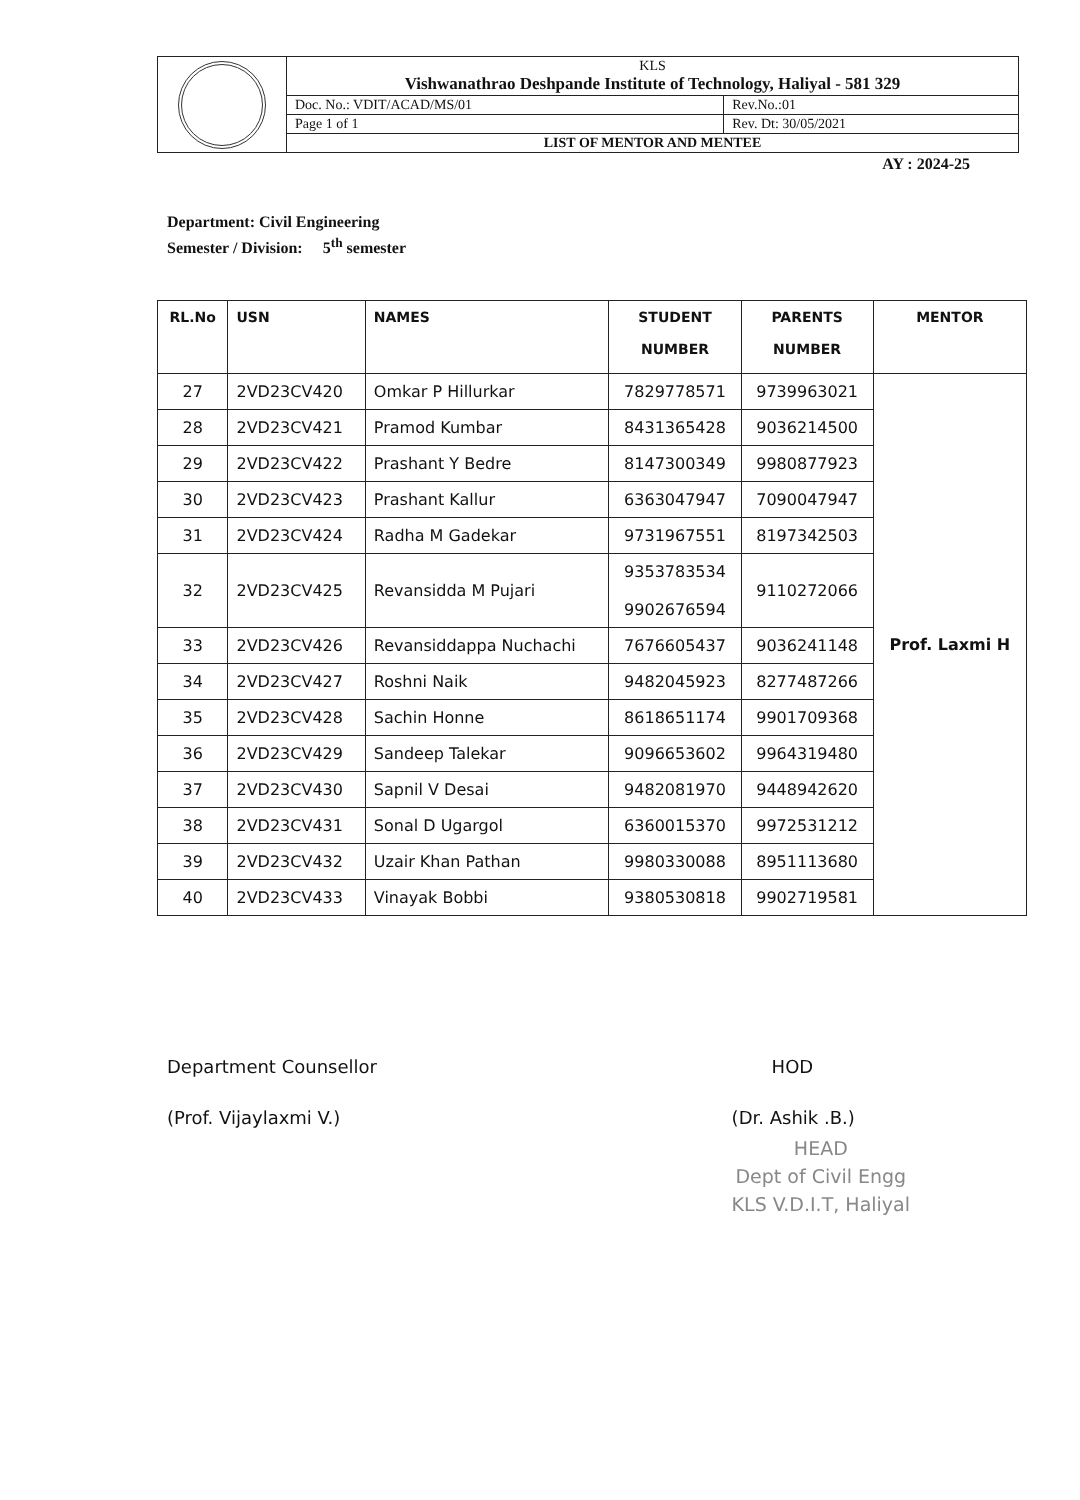| | KLS Vishwanathrao Deshpande Institute of Technology, Haliyal - 581 329 | |
| | Doc. No.: VDIT/ACAD/MS/01 | Rev.No.:01 |
| | Page 1 of 1 | Rev. Dt: 30/05/2021 |
| | LIST OF MENTOR AND MENTEE | |
AY : 2024-25
Department: Civil Engineering
Semester / Division: 5<sup>th</sup> semester
| RL.No | USN | NAMES | STUDENT NUMBER | PARENTS NUMBER | MENTOR |
| --- | --- | --- | --- | --- | --- |
| 27 | 2VD23CV420 | Omkar P Hillurkar | 7829778571 | 9739963021 | Prof. Laxmi H |
| 28 | 2VD23CV421 | Pramod Kumbar | 8431365428 | 9036214500 | |
| 29 | 2VD23CV422 | Prashant Y Bedre | 8147300349 | 9980877923 | |
| 30 | 2VD23CV423 | Prashant Kallur | 6363047947 | 7090047947 | |
| 31 | 2VD23CV424 | Radha M Gadekar | 9731967551 | 8197342503 | |
| 32 | 2VD23CV425 | Revansidda M Pujari | 9353783534 9902676594 | 9110272066 | |
| 33 | 2VD23CV426 | Revansiddappa Nuchachi | 7676605437 | 9036241148 | |
| 34 | 2VD23CV427 | Roshni Naik | 9482045923 | 8277487266 | |
| 35 | 2VD23CV428 | Sachin Honne | 8618651174 | 9901709368 | |
| 36 | 2VD23CV429 | Sandeep Talekar | 9096653602 | 9964319480 | |
| 37 | 2VD23CV430 | Sapnil V Desai | 9482081970 | 9448942620 | |
| 38 | 2VD23CV431 | Sonal D Ugargol | 6360015370 | 9972531212 | |
| 39 | 2VD23CV432 | Uzair Khan Pathan | 9980330088 | 8951113680 | |
| 40 | 2VD23CV433 | Vinayak Bobbi | 9380530818 | 9902719581 | |
Department Counsellor
(Prof. Vijaylaxmi V.)
HOD
(Dr. Ashik .B.)
HEAD
Dept of Civil Engg
KLS V.D.I.T, Haliyal